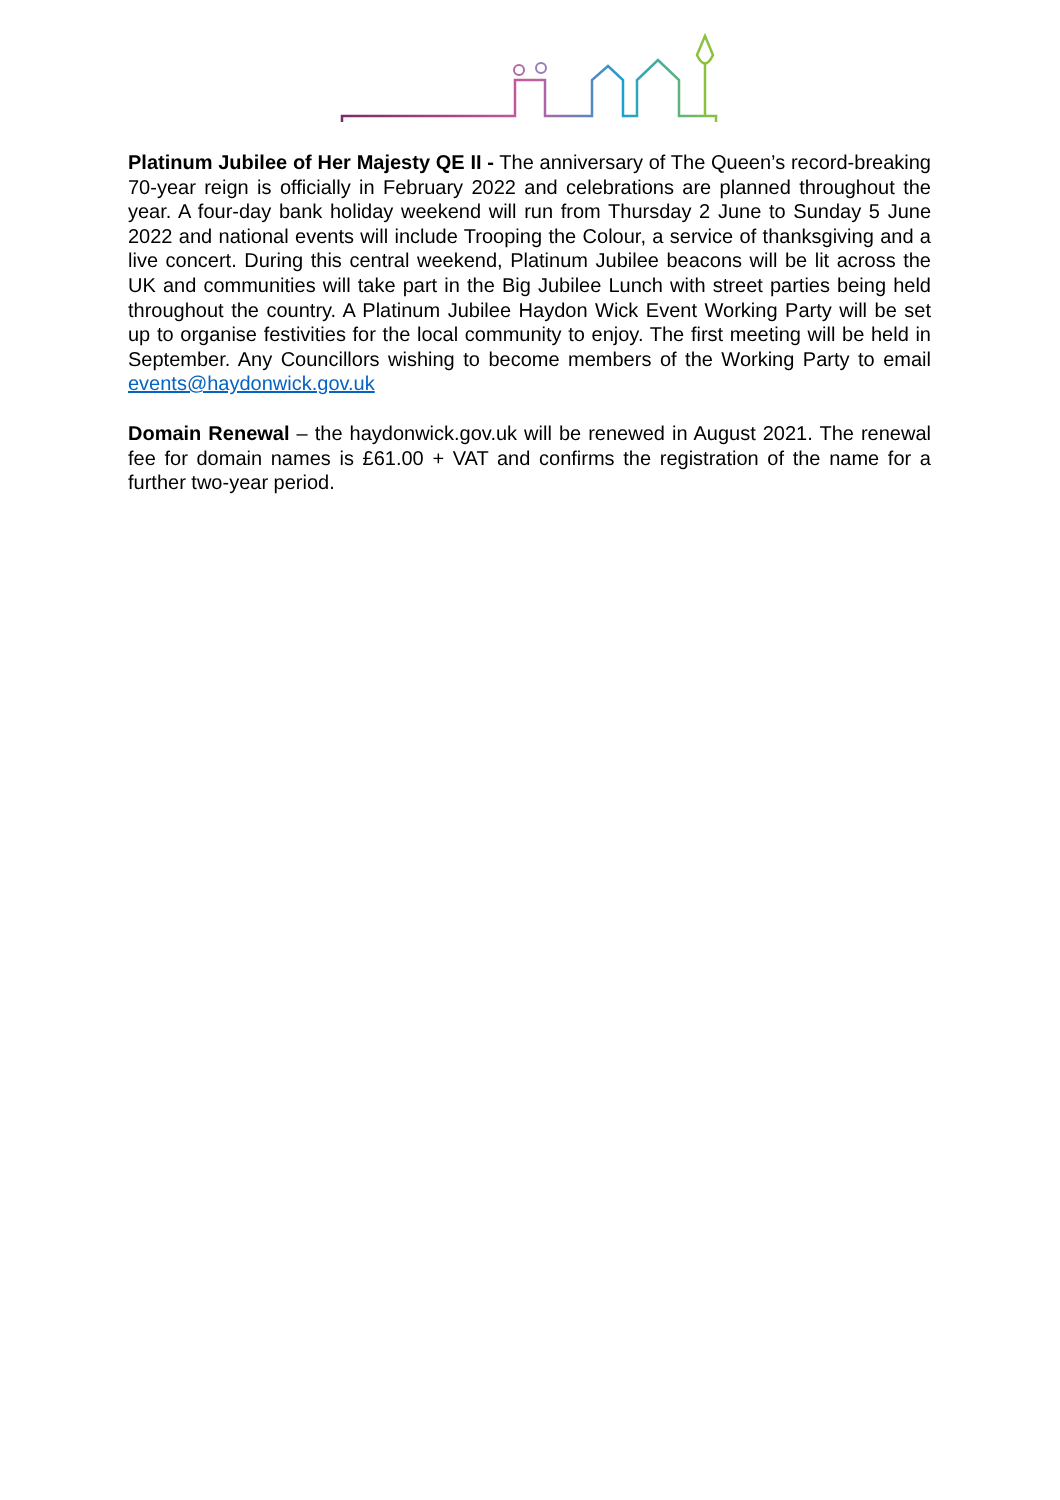Platinum Jubilee of Her Majesty QE II - The anniversary of The Queen’s record-breaking 70-year reign is officially in February 2022 and celebrations are planned throughout the year. A four-day bank holiday weekend will run from Thursday 2 June to Sunday 5 June 2022 and national events will include Trooping the Colour, a service of thanksgiving and a live concert. During this central weekend, Platinum Jubilee beacons will be lit across the UK and communities will take part in the Big Jubilee Lunch with street parties being held throughout the country. A Platinum Jubilee Haydon Wick Event Working Party will be set up to organise festivities for the local community to enjoy. The first meeting will be held in September. Any Councillors wishing to become members of the Working Party to email events@haydonwick.gov.uk
Domain Renewal – the haydonwick.gov.uk will be renewed in August 2021. The renewal fee for domain names is £61.00 + VAT and confirms the registration of the name for a further two-year period.